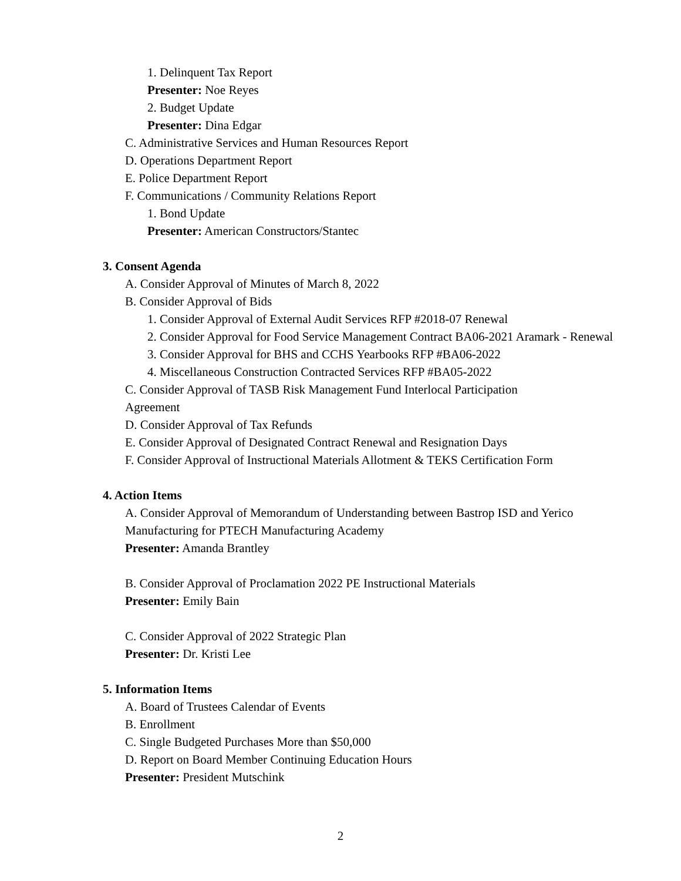1. Delinquent Tax Report
Presenter: Noe Reyes
2. Budget Update
Presenter: Dina Edgar
C. Administrative Services and Human Resources Report
D. Operations Department Report
E. Police Department Report
F. Communications / Community Relations Report
1. Bond Update
Presenter: American Constructors/Stantec
3. Consent Agenda
A. Consider Approval of Minutes of March 8, 2022
B. Consider Approval of Bids
1. Consider Approval of External Audit Services RFP #2018-07 Renewal
2. Consider Approval for Food Service Management Contract BA06-2021 Aramark - Renewal
3. Consider Approval for BHS and CCHS Yearbooks RFP #BA06-2022
4. Miscellaneous Construction Contracted Services RFP #BA05-2022
C. Consider Approval of TASB Risk Management Fund Interlocal Participation Agreement
D. Consider Approval of Tax Refunds
E. Consider Approval of Designated Contract Renewal and Resignation Days
F. Consider Approval of Instructional Materials Allotment & TEKS Certification Form
4. Action Items
A. Consider Approval of Memorandum of Understanding between Bastrop ISD and Yerico Manufacturing for PTECH Manufacturing Academy
Presenter: Amanda Brantley
B. Consider Approval of Proclamation 2022 PE Instructional Materials
Presenter: Emily Bain
C. Consider Approval of 2022 Strategic Plan
Presenter: Dr. Kristi Lee
5. Information Items
A. Board of Trustees Calendar of Events
B. Enrollment
C. Single Budgeted Purchases More than $50,000
D. Report on Board Member Continuing Education Hours
Presenter: President Mutschink
2